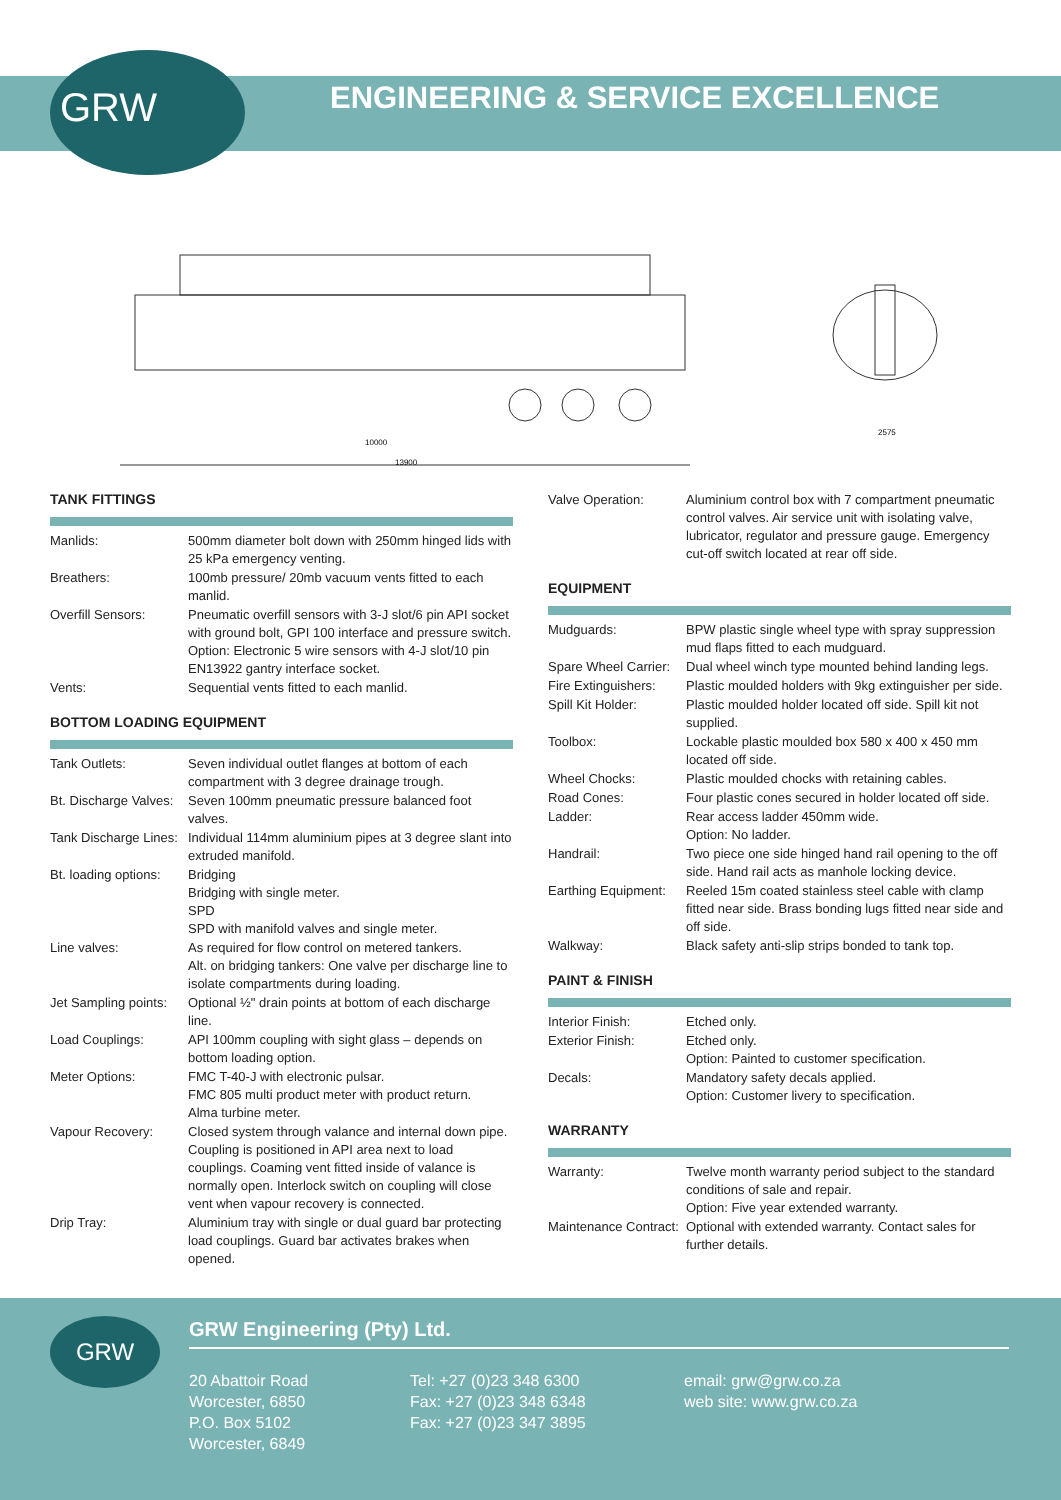GRW
ENGINEERING & SERVICE EXCELLENCE
10000
13900
2575
TANK FITTINGS
| Manlids: | 500mm diameter bolt down with 250mm hinged lids with 25 kPa emergency venting. |
| Breathers: | 100mb pressure/ 20mb vacuum vents fitted to each manlid. |
| Overfill Sensors: | Pneumatic overfill sensors with 3-J slot/6 pin API socket with ground bolt, GPI 100 interface and pressure switch. Option: Electronic 5 wire sensors with 4-J slot/10 pin EN13922 gantry interface socket. |
| Vents: | Sequential vents fitted to each manlid. |
BOTTOM LOADING EQUIPMENT
| Tank Outlets: | Seven individual outlet flanges at bottom of each compartment with 3 degree drainage trough. |
| Bt. Discharge Valves: | Seven 100mm pneumatic pressure balanced foot valves. |
| Tank Discharge Lines: | Individual 114mm aluminium pipes at 3 degree slant into extruded manifold. |
| Bt. loading options: | Bridging Bridging with single meter. SPD SPD with manifold valves and single meter. |
| Line valves: | As required for flow control on metered tankers. Alt. on bridging tankers: One valve per discharge line to isolate compartments during loading. |
| Jet Sampling points: | Optional ½" drain points at bottom of each discharge line. |
| Load Couplings: | API 100mm coupling with sight glass – depends on bottom loading option. |
| Meter Options: | FMC T-40-J with electronic pulsar. FMC 805 multi product meter with product return. Alma turbine meter. |
| Vapour Recovery: | Closed system through valance and internal down pipe. Coupling is positioned in API area next to load couplings. Coaming vent fitted inside of valance is normally open. Interlock switch on coupling will close vent when vapour recovery is connected. |
| Drip Tray: | Aluminium tray with single or dual guard bar protecting load couplings. Guard bar activates brakes when opened. |
| Valve Operation: | Aluminium control box with 7 compartment pneumatic control valves. Air service unit with isolating valve, lubricator, regulator and pressure gauge. Emergency cut-off switch located at rear off side. |
EQUIPMENT
| Mudguards: | BPW plastic single wheel type with spray suppression mud flaps fitted to each mudguard. |
| Spare Wheel Carrier: | Dual wheel winch type mounted behind landing legs. |
| Fire Extinguishers: | Plastic moulded holders with 9kg extinguisher per side. |
| Spill Kit Holder: | Plastic moulded holder located off side. Spill kit not supplied. |
| Toolbox: | Lockable plastic moulded box 580 x 400 x 450 mm located off side. |
| Wheel Chocks: | Plastic moulded chocks with retaining cables. |
| Road Cones: | Four plastic cones secured in holder located off side. |
| Ladder: | Rear access ladder 450mm wide. Option: No ladder. |
| Handrail: | Two piece one side hinged hand rail opening to the off side. Hand rail acts as manhole locking device. |
| Earthing Equipment: | Reeled 15m coated stainless steel cable with clamp fitted near side. Brass bonding lugs fitted near side and off side. |
| Walkway: | Black safety anti-slip strips bonded to tank top. |
PAINT & FINISH
| Interior Finish: | Etched only. |
| Exterior Finish: | Etched only. Option: Painted to customer specification. |
| Decals: | Mandatory safety decals applied. Option: Customer livery to specification. |
WARRANTY
| Warranty: | Twelve month warranty period subject to the standard conditions of sale and repair. Option: Five year extended warranty. |
| Maintenance Contract: | Optional with extended warranty. Contact sales for further details. |
GRW GRW Engineering (Pty) Ltd.
20 Abattoir Road
Worcester, 6850
P.O. Box 5102
Worcester, 6849
Tel: +27 (0)23 348 6300
Fax: +27 (0)23 348 6348
Fax: +27 (0)23 347 3895
email: grw@grw.co.za
web site: www.grw.co.za